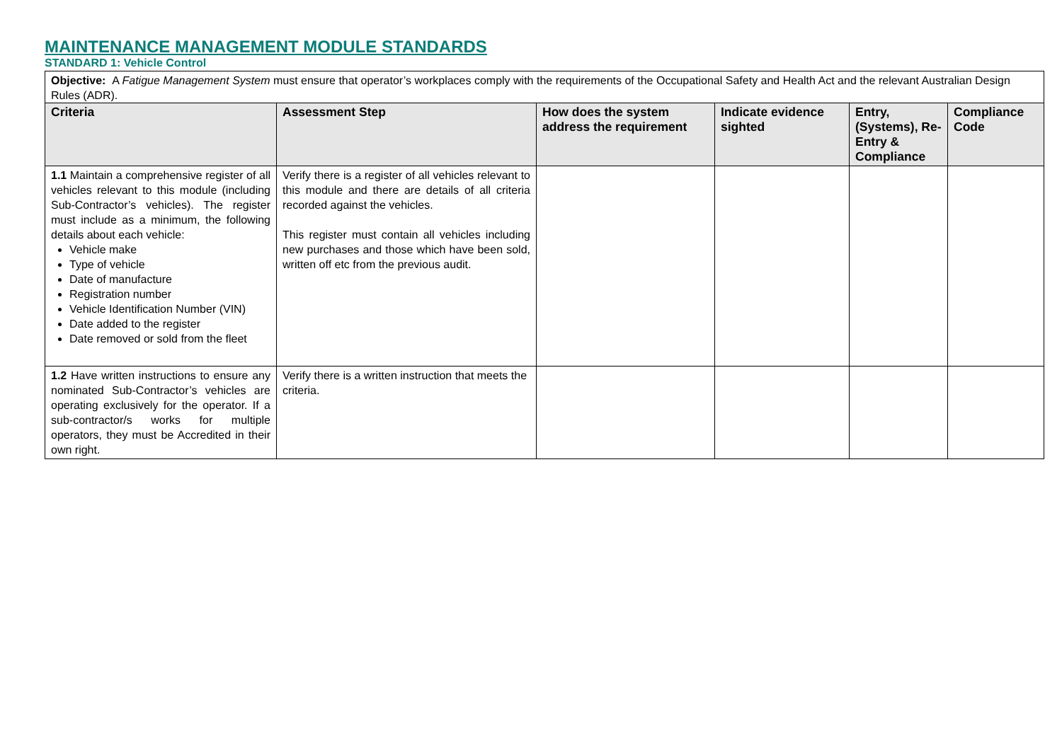MAINTENANCE MANAGEMENT MODULE STANDARDS
STANDARD 1: Vehicle Control
| Objective: A Fatigue Management System must ensure that operator’s workplaces comply with the requirements of the Occupational Safety and Health Act and the relevant Australian Design Rules (ADR). | | | | | |
| Criteria | Assessment Step | How does the system address the requirement | Indicate evidence sighted | Entry, (Systems), Re-Entry & Compliance | Compliance Code |
| 1.1 Maintain a comprehensive register of all vehicles relevant to this module (including Sub-Contractor’s vehicles). The register must include as a minimum, the following details about each vehicle: Vehicle make Type of vehicle Date of manufacture Registration number Vehicle Identification Number (VIN) Date added to the register Date removed or sold from the fleet | Verify there is a register of all vehicles relevant to this module and there are details of all criteria recorded against the vehicles. This register must contain all vehicles including new purchases and those which have been sold, written off etc from the previous audit. | | | | |
| 1.2 Have written instructions to ensure any nominated Sub-Contractor’s vehicles are operating exclusively for the operator. If a sub-contractor/s works for multiple operators, they must be Accredited in their own right. | Verify there is a written instruction that meets the criteria. | | | | |